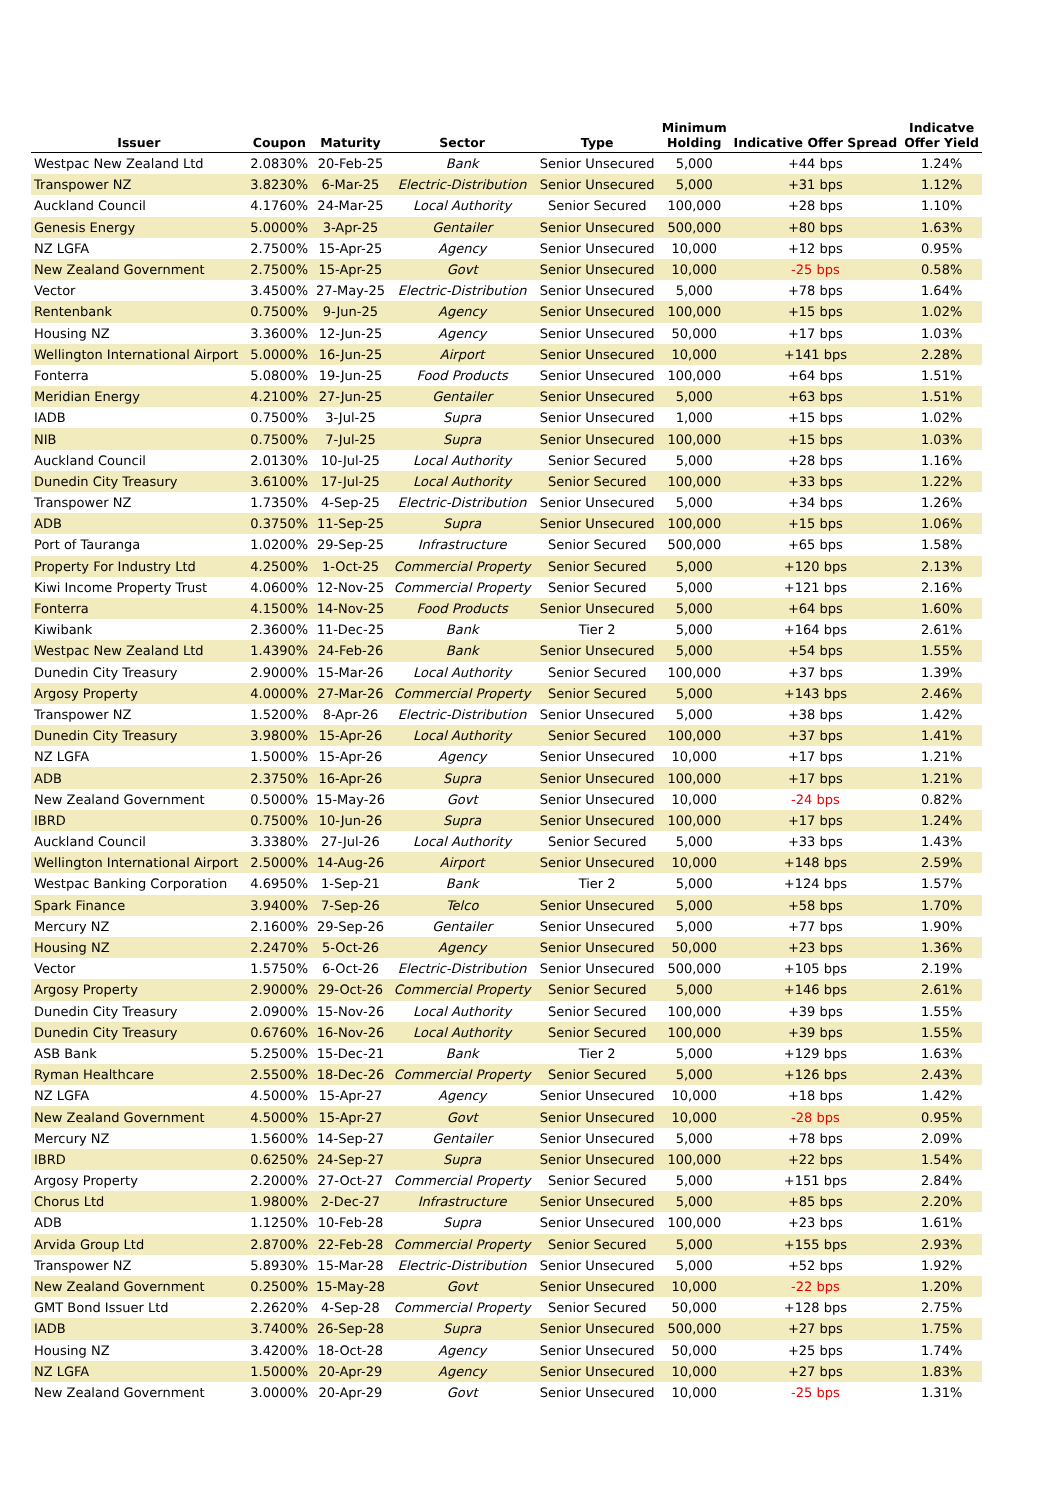| Issuer | Coupon | Maturity | Sector | Type | Minimum Holding | Indicative Offer Spread | Indicatve Offer Yield |
| --- | --- | --- | --- | --- | --- | --- | --- |
| Westpac New Zealand Ltd | 2.0830% | 20-Feb-25 | Bank | Senior Unsecured | 5,000 | +44 bps | 1.24% |
| Transpower NZ | 3.8230% | 6-Mar-25 | Electric-Distribution | Senior Unsecured | 5,000 | +31 bps | 1.12% |
| Auckland Council | 4.1760% | 24-Mar-25 | Local Authority | Senior Secured | 100,000 | +28 bps | 1.10% |
| Genesis Energy | 5.0000% | 3-Apr-25 | Gentailer | Senior Unsecured | 500,000 | +80 bps | 1.63% |
| NZ LGFA | 2.7500% | 15-Apr-25 | Agency | Senior Unsecured | 10,000 | +12 bps | 0.95% |
| New Zealand Government | 2.7500% | 15-Apr-25 | Govt | Senior Unsecured | 10,000 | -25 bps | 0.58% |
| Vector | 3.4500% | 27-May-25 | Electric-Distribution | Senior Unsecured | 5,000 | +78 bps | 1.64% |
| Rentenbank | 0.7500% | 9-Jun-25 | Agency | Senior Unsecured | 100,000 | +15 bps | 1.02% |
| Housing NZ | 3.3600% | 12-Jun-25 | Agency | Senior Unsecured | 50,000 | +17 bps | 1.03% |
| Wellington International Airport | 5.0000% | 16-Jun-25 | Airport | Senior Unsecured | 10,000 | +141 bps | 2.28% |
| Fonterra | 5.0800% | 19-Jun-25 | Food Products | Senior Unsecured | 100,000 | +64 bps | 1.51% |
| Meridian Energy | 4.2100% | 27-Jun-25 | Gentailer | Senior Unsecured | 5,000 | +63 bps | 1.51% |
| IADB | 0.7500% | 3-Jul-25 | Supra | Senior Unsecured | 1,000 | +15 bps | 1.02% |
| NIB | 0.7500% | 7-Jul-25 | Supra | Senior Unsecured | 100,000 | +15 bps | 1.03% |
| Auckland Council | 2.0130% | 10-Jul-25 | Local Authority | Senior Secured | 5,000 | +28 bps | 1.16% |
| Dunedin City Treasury | 3.6100% | 17-Jul-25 | Local Authority | Senior Secured | 100,000 | +33 bps | 1.22% |
| Transpower NZ | 1.7350% | 4-Sep-25 | Electric-Distribution | Senior Unsecured | 5,000 | +34 bps | 1.26% |
| ADB | 0.3750% | 11-Sep-25 | Supra | Senior Unsecured | 100,000 | +15 bps | 1.06% |
| Port of Tauranga | 1.0200% | 29-Sep-25 | Infrastructure | Senior Secured | 500,000 | +65 bps | 1.58% |
| Property For Industry Ltd | 4.2500% | 1-Oct-25 | Commercial Property | Senior Secured | 5,000 | +120 bps | 2.13% |
| Kiwi Income Property Trust | 4.0600% | 12-Nov-25 | Commercial Property | Senior Secured | 5,000 | +121 bps | 2.16% |
| Fonterra | 4.1500% | 14-Nov-25 | Food Products | Senior Unsecured | 5,000 | +64 bps | 1.60% |
| Kiwibank | 2.3600% | 11-Dec-25 | Bank | Tier 2 | 5,000 | +164 bps | 2.61% |
| Westpac New Zealand Ltd | 1.4390% | 24-Feb-26 | Bank | Senior Unsecured | 5,000 | +54 bps | 1.55% |
| Dunedin City Treasury | 2.9000% | 15-Mar-26 | Local Authority | Senior Secured | 100,000 | +37 bps | 1.39% |
| Argosy Property | 4.0000% | 27-Mar-26 | Commercial Property | Senior Secured | 5,000 | +143 bps | 2.46% |
| Transpower NZ | 1.5200% | 8-Apr-26 | Electric-Distribution | Senior Unsecured | 5,000 | +38 bps | 1.42% |
| Dunedin City Treasury | 3.9800% | 15-Apr-26 | Local Authority | Senior Secured | 100,000 | +37 bps | 1.41% |
| NZ LGFA | 1.5000% | 15-Apr-26 | Agency | Senior Unsecured | 10,000 | +17 bps | 1.21% |
| ADB | 2.3750% | 16-Apr-26 | Supra | Senior Unsecured | 100,000 | +17 bps | 1.21% |
| New Zealand Government | 0.5000% | 15-May-26 | Govt | Senior Unsecured | 10,000 | -24 bps | 0.82% |
| IBRD | 0.7500% | 10-Jun-26 | Supra | Senior Unsecured | 100,000 | +17 bps | 1.24% |
| Auckland Council | 3.3380% | 27-Jul-26 | Local Authority | Senior Secured | 5,000 | +33 bps | 1.43% |
| Wellington International Airport | 2.5000% | 14-Aug-26 | Airport | Senior Unsecured | 10,000 | +148 bps | 2.59% |
| Westpac Banking Corporation | 4.6950% | 1-Sep-21 | Bank | Tier 2 | 5,000 | +124 bps | 1.57% |
| Spark Finance | 3.9400% | 7-Sep-26 | Telco | Senior Unsecured | 5,000 | +58 bps | 1.70% |
| Mercury NZ | 2.1600% | 29-Sep-26 | Gentailer | Senior Unsecured | 5,000 | +77 bps | 1.90% |
| Housing NZ | 2.2470% | 5-Oct-26 | Agency | Senior Unsecured | 50,000 | +23 bps | 1.36% |
| Vector | 1.5750% | 6-Oct-26 | Electric-Distribution | Senior Unsecured | 500,000 | +105 bps | 2.19% |
| Argosy Property | 2.9000% | 29-Oct-26 | Commercial Property | Senior Secured | 5,000 | +146 bps | 2.61% |
| Dunedin City Treasury | 2.0900% | 15-Nov-26 | Local Authority | Senior Secured | 100,000 | +39 bps | 1.55% |
| Dunedin City Treasury | 0.6760% | 16-Nov-26 | Local Authority | Senior Secured | 100,000 | +39 bps | 1.55% |
| ASB Bank | 5.2500% | 15-Dec-21 | Bank | Tier 2 | 5,000 | +129 bps | 1.63% |
| Ryman Healthcare | 2.5500% | 18-Dec-26 | Commercial Property | Senior Secured | 5,000 | +126 bps | 2.43% |
| NZ LGFA | 4.5000% | 15-Apr-27 | Agency | Senior Unsecured | 10,000 | +18 bps | 1.42% |
| New Zealand Government | 4.5000% | 15-Apr-27 | Govt | Senior Unsecured | 10,000 | -28 bps | 0.95% |
| Mercury NZ | 1.5600% | 14-Sep-27 | Gentailer | Senior Unsecured | 5,000 | +78 bps | 2.09% |
| IBRD | 0.6250% | 24-Sep-27 | Supra | Senior Unsecured | 100,000 | +22 bps | 1.54% |
| Argosy Property | 2.2000% | 27-Oct-27 | Commercial Property | Senior Secured | 5,000 | +151 bps | 2.84% |
| Chorus Ltd | 1.9800% | 2-Dec-27 | Infrastructure | Senior Unsecured | 5,000 | +85 bps | 2.20% |
| ADB | 1.1250% | 10-Feb-28 | Supra | Senior Unsecured | 100,000 | +23 bps | 1.61% |
| Arvida Group Ltd | 2.8700% | 22-Feb-28 | Commercial Property | Senior Secured | 5,000 | +155 bps | 2.93% |
| Transpower NZ | 5.8930% | 15-Mar-28 | Electric-Distribution | Senior Unsecured | 5,000 | +52 bps | 1.92% |
| New Zealand Government | 0.2500% | 15-May-28 | Govt | Senior Unsecured | 10,000 | -22 bps | 1.20% |
| GMT Bond Issuer Ltd | 2.2620% | 4-Sep-28 | Commercial Property | Senior Secured | 50,000 | +128 bps | 2.75% |
| IADB | 3.7400% | 26-Sep-28 | Supra | Senior Unsecured | 500,000 | +27 bps | 1.75% |
| Housing NZ | 3.4200% | 18-Oct-28 | Agency | Senior Unsecured | 50,000 | +25 bps | 1.74% |
| NZ LGFA | 1.5000% | 20-Apr-29 | Agency | Senior Unsecured | 10,000 | +27 bps | 1.83% |
| New Zealand Government | 3.0000% | 20-Apr-29 | Govt | Senior Unsecured | 10,000 | -25 bps | 1.31% |